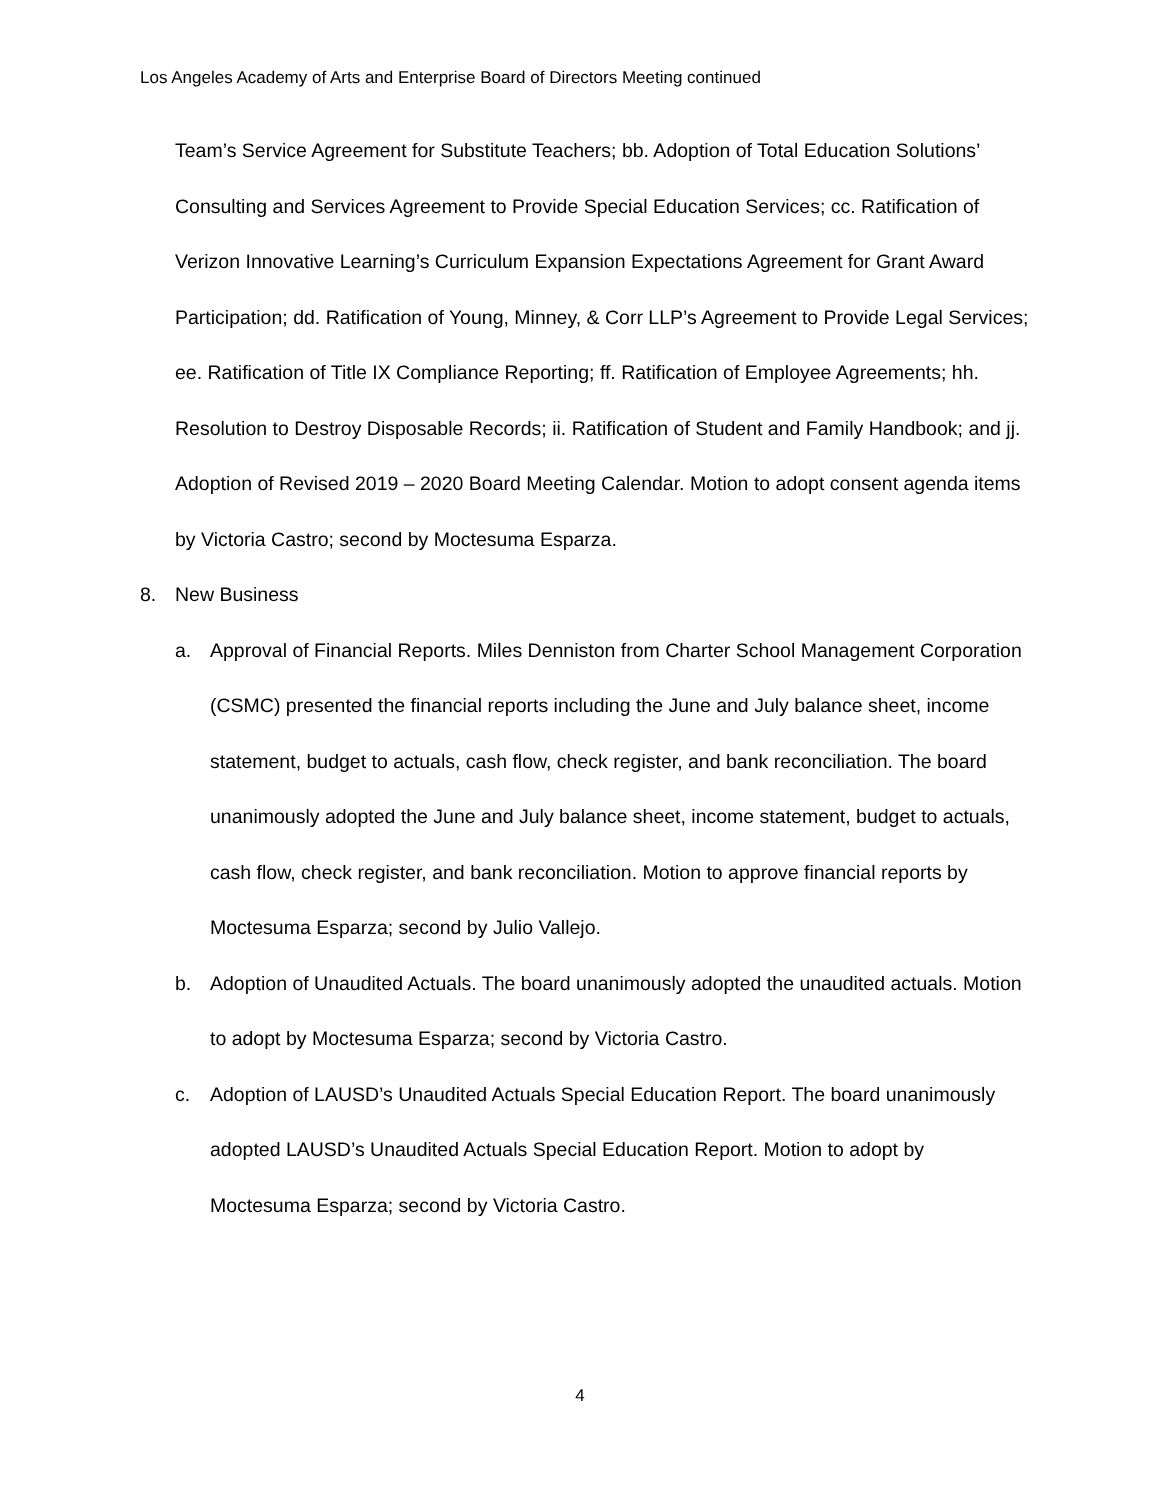Los Angeles Academy of Arts and Enterprise Board of Directors Meeting continued
Team’s Service Agreement for Substitute Teachers; bb. Adoption of Total Education Solutions’ Consulting and Services Agreement to Provide Special Education Services; cc. Ratification of Verizon Innovative Learning’s Curriculum Expansion Expectations Agreement for Grant Award Participation; dd. Ratification of Young, Minney, & Corr LLP’s Agreement to Provide Legal Services; ee. Ratification of Title IX Compliance Reporting; ff. Ratification of Employee Agreements; hh. Resolution to Destroy Disposable Records; ii. Ratification of Student and Family Handbook; and jj. Adoption of Revised 2019 – 2020 Board Meeting Calendar. Motion to adopt consent agenda items by Victoria Castro; second by Moctesuma Esparza.
8. New Business
a. Approval of Financial Reports. Miles Denniston from Charter School Management Corporation (CSMC) presented the financial reports including the June and July balance sheet, income statement, budget to actuals, cash flow, check register, and bank reconciliation. The board unanimously adopted the June and July balance sheet, income statement, budget to actuals, cash flow, check register, and bank reconciliation. Motion to approve financial reports by Moctesuma Esparza; second by Julio Vallejo.
b. Adoption of Unaudited Actuals. The board unanimously adopted the unaudited actuals. Motion to adopt by Moctesuma Esparza; second by Victoria Castro.
c. Adoption of LAUSD’s Unaudited Actuals Special Education Report. The board unanimously adopted LAUSD’s Unaudited Actuals Special Education Report. Motion to adopt by Moctesuma Esparza; second by Victoria Castro.
4